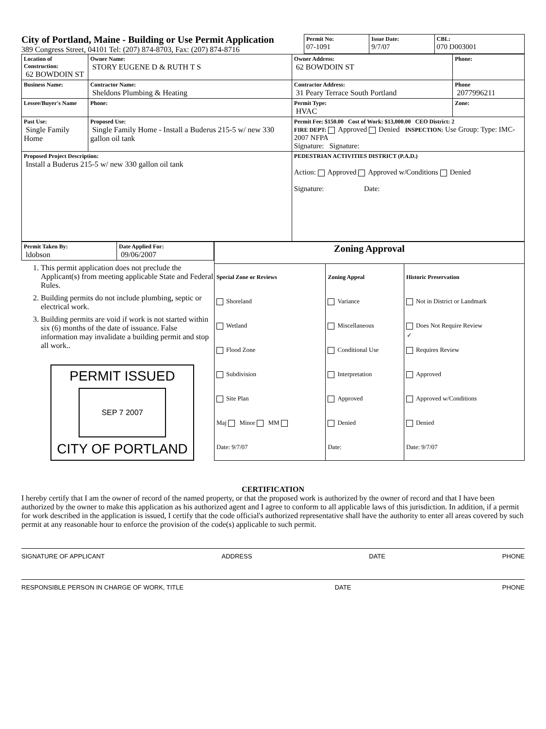City of Portland, Maine - Building or Use Permit Application
389 Congress Street, 04101 Tel: (207) 874-8703, Fax: (207) 874-8716
| Permit No: 07-1091 | Issue Date: 9/7/07 | CBL: 070 D003001 |
| Location of Construction: 62 BOWDOIN ST | Owner Name: STORY EUGENE D & RUTH T S | Owner Address: 62 BOWDOIN ST | Phone: |
| Business Name: | Contractor Name: Sheldons Plumbing & Heating | Contractor Address: 31 Peary Terrace South Portland | Phone 2077996211 |
| Lessee/Buyer's Name | Phone: | Permit Type: HVAC | Zone: |
| Past Use: Single Family Home | Proposed Use: Single Family Home - Install a Buderus 215-5 w/ new 330 gallon oil tank | Permit Fee: $150.00 Cost of Work: $13,000.00 CEO District: 2 FIRE DEPT: Approved Denied INSPECTION: Use Group: Type: IMC-2007 NFPA Signature: Signature: | |
| Proposed Project Description: Install a Buderus 215-5 w/ new 330 gallon oil tank | | PEDESTRIAN ACTIVITIES DISTRICT (P.A.D.) Action: Approved Approved w/Conditions Denied Signature: Date: | |
| Permit Taken By: ldobson | Date Applied For: 09/06/2007 |
1. This permit application does not preclude the Applicant(s) from meeting applicable State and Federal Rules.
2. Building permits do not include plumbing, septic or electrical work.
3. Building permits are void if work is not started within six (6) months of the date of issuance. False information may invalidate a building permit and stop all work..
PERMIT ISSUED
SEP 7 2007
CITY OF PORTLAND
| Zoning Approval | | |
| Special Zone or Reviews Shoreland Wetland Flood Zone Subdivision Site Plan Maj Minor MM Date: 9/7/07 | Zoning Appeal Variance Miscellaneous Conditional Use Interpretation Approved Denied Date: | Historic Preservation Not in District or Landmark ✓ Does Not Require Review Requires Review Approved Approved w/Conditions Denied Date: 9/7/07 |
CERTIFICATION
I hereby certify that I am the owner of record of the named property, or that the proposed work is authorized by the owner of record and that I have been authorized by the owner to make this application as his authorized agent and I agree to conform to all applicable laws of this jurisdiction. In addition, if a permit for work described in the application is issued, I certify that the code official's authorized representative shall have the authority to enter all areas covered by such permit at any reasonable hour to enforce the provision of the code(s) applicable to such permit.
SIGNATURE OF APPLICANT ADDRESS DATE PHONE
RESPONSIBLE PERSON IN CHARGE OF WORK, TITLE DATE PHONE